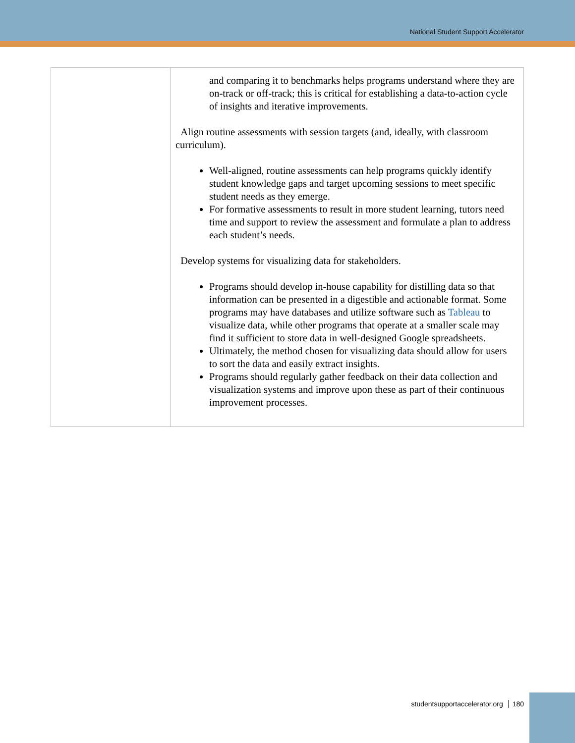National Student Support Accelerator
| | and comparing it to benchmarks helps programs understand where they are on-track or off-track; this is critical for establishing a data-to-action cycle of insights and iterative improvements. Align routine assessments with session targets (and, ideally, with classroom curriculum). Well-aligned, routine assessments can help programs quickly identify student knowledge gaps and target upcoming sessions to meet specific student needs as they emerge. For formative assessments to result in more student learning, tutors need time and support to review the assessment and formulate a plan to address each student’s needs. Develop systems for visualizing data for stakeholders. Programs should develop in-house capability for distilling data so that information can be presented in a digestible and actionable format. Some programs may have databases and utilize software such as Tableau to visualize data, while other programs that operate at a smaller scale may find it sufficient to store data in well-designed Google spreadsheets. Ultimately, the method chosen for visualizing data should allow for users to sort the data and easily extract insights. Programs should regularly gather feedback on their data collection and visualization systems and improve upon these as part of their continuous improvement processes. |
studentsupportaccelerator.org 180